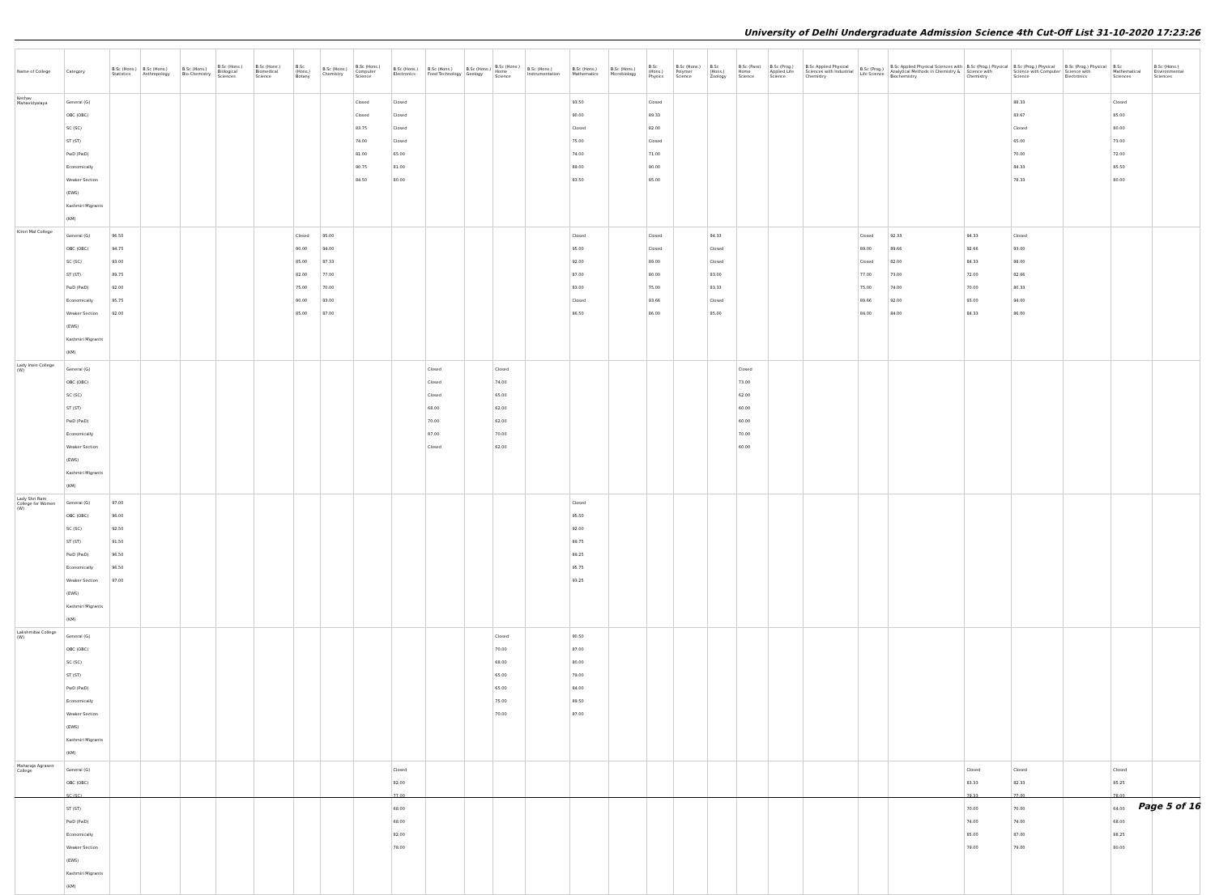University of Delhi Undergraduate Admission Science 4th Cut-Off List 31-10-2020 17:23:26
| Name of College | Category | B.Sc (Hons.) Statistics | B.Sc (Hons.) Anthropology | B.Sc (Hons.) Bio-Chemistry | B.Sc (Hons.) Biological Sciences | B.Sc (Hons.) Biomedical Science | B.Sc (Hons.) Botany | B.Sc (Hons.) Chemistry | B.Sc (Hons.) Computer Science | B.Sc (Hons.) Electronics | B.Sc (Hons.) Food Technology | B.Sc (Hons.) Geology | B.Sc (Hons.) Home Science | B.Sc (Hons.) Instrumentation | B.Sc (Hons.) Mathematics | B.Sc (Hons.) Microbiology | B.Sc (Hons.) Physics | B.Sc (Hons.) Polymer Science | B.Sc (Hons.) Zoology | B.Sc (Pass) Home Science | B.Sc (Prog.) Applied Life Science | B.Sc Applied Physical Sciences with Industrial Chemistry | B.Sc (Prog.) Life Science | B.Sc Applied Physical Sciences with Analytical Methods in Chemistry & Biochemistry | B.Sc (Prog.) Physical Science with Chemistry | B.Sc (Prog.) Physical Science with Computer Science | B.Sc (Prog.) Physical Science with Electronics | B.Sc Mathematical Sciences | B.Sc (Hons.) Environmental Sciences |
| --- | --- | --- | --- | --- | --- | --- | --- | --- | --- | --- | --- | --- | --- | --- | --- | --- | --- | --- | --- | --- | --- | --- | --- | --- | --- | --- | --- | --- | --- |
| Keshav Mahavidyalaya | General (G) OBC (OBC) SC (SC) ST (ST) PwD (PwD) Economically Weaker Section (EWS) Kashmiri Migrants (KM) | | | | | | | | Closed Closed 83.75 74.00 81.00 90.75 84.50 | Closed Closed Closed Closed 65.00 81.00 80.00 | | | | | 93.50 90.00 Closed 75.00 74.00 89.00 83.50 | | Closed 89.33 82.00 Closed 71.00 90.00 85.00 | | | | | | | | | 88.33 83.67 Closed 65.00 70.00 84.33 78.33 | | Closed 85.00 80.00 73.00 72.00 85.50 80.00 | |
| Kirori Mal College | General (G) OBC (OBC) SC (SC) ST (ST) PwD (PwD) Economically Weaker Section (EWS) Kashmiri Migrants (KM) | 96.50 94.75 93.00 89.75 92.00 95.75 92.00 | | | | | Closed 90.00 85.00 82.00 75.00 90.00 85.00 | 95.00 94.00 87.33 77.00 70.00 93.00 87.00 | | | | | | | Closed 95.00 92.00 87.00 83.00 Closed 86.50 | | Closed Closed 89.00 80.00 75.00 93.66 86.00 | | 94.33 Closed Closed 83.00 83.33 Closed 85.00 | | | | Closed 89.00 Closed 77.00 75.00 89.66 84.00 | 92.33 89.66 82.00 73.00 74.00 92.00 84.00 | 94.33 92.66 84.33 72.00 70.00 93.00 84.33 | Closed 93.00 88.00 82.66 80.33 94.00 86.00 | | | |
| Lady Irwin College (W) | General (G) OBC (OBC) SC (SC) ST (ST) PwD (PwD) Economically Weaker Section (EWS) Kashmiri Migrants (KM) | | | | | | | | | | Closed Closed Closed 68.00 70.00 87.00 Closed | | Closed 74.00 65.00 62.00 62.00 70.00 62.00 | | | | | | | Closed 73.00 62.00 60.00 60.00 70.00 60.00 | | | | | | | | | |
| Lady Shri Ram College for Women (W) | General (G) OBC (OBC) SC (SC) ST (ST) PwD (PwD) Economically Weaker Section (EWS) Kashmiri Migrants (KM) | 97.00 96.00 92.50 91.50 96.50 96.50 97.00 | | | | | | | | | | | | | Closed 95.50 92.00 89.75 89.25 95.75 93.25 | | | | | | | | | | | | | | |
| Lakshmibai College (W) | General (G) OBC (OBC) SC (SC) ST (ST) PwD (PwD) Economically Weaker Section (EWS) Kashmiri Migrants (KM) | | | | | | | | | | | | Closed 70.00 68.00 65.00 65.00 75.00 70.00 | | 90.50 87.00 80.00 79.00 84.00 89.50 87.00 | | | | | | | | | | | | | | |
| Maharaja Agrasen College | General (G) OBC (OBC) SC (SC) ST (ST) PwD (PwD) Economically Weaker Section (EWS) Kashmiri Migrants (KM) | | | | | | | | | Closed 82.00 77.00 68.00 68.00 82.00 78.00 | | | | | | | | | | | | | | | Closed 83.33 79.33 70.00 74.00 85.00 79.00 | Closed 82.33 77.00 70.00 74.00 87.00 79.00 | | Closed 85.25 78.00 64.00 68.00 88.25 80.00 | |
Page 5 of 16